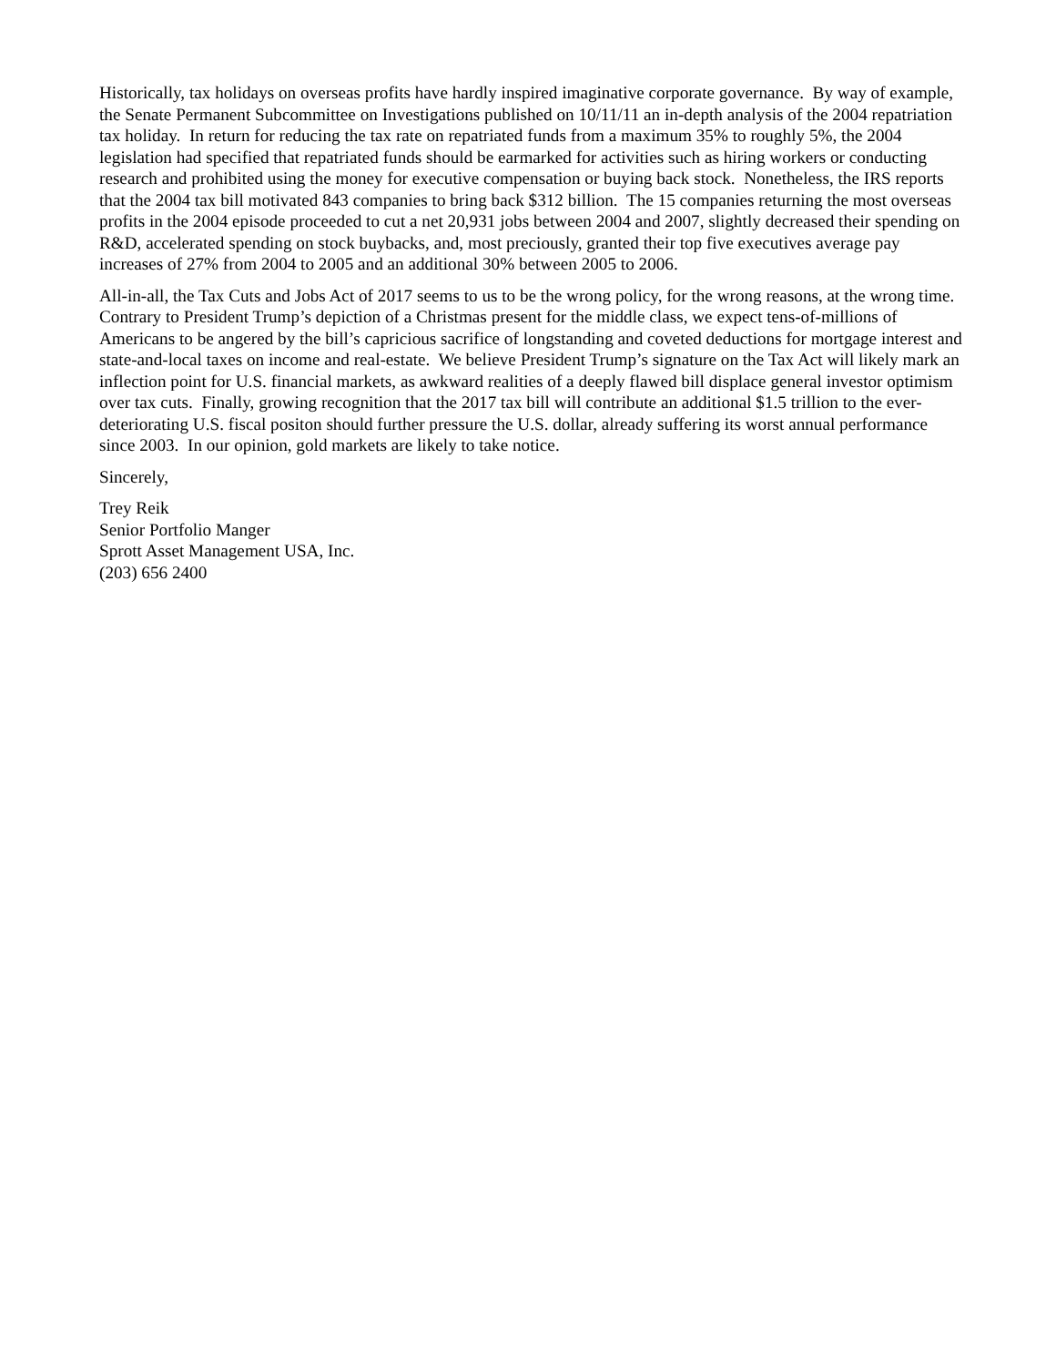Historically, tax holidays on overseas profits have hardly inspired imaginative corporate governance. By way of example, the Senate Permanent Subcommittee on Investigations published on 10/11/11 an in-depth analysis of the 2004 repatriation tax holiday. In return for reducing the tax rate on repatriated funds from a maximum 35% to roughly 5%, the 2004 legislation had specified that repatriated funds should be earmarked for activities such as hiring workers or conducting research and prohibited using the money for executive compensation or buying back stock. Nonetheless, the IRS reports that the 2004 tax bill motivated 843 companies to bring back $312 billion. The 15 companies returning the most overseas profits in the 2004 episode proceeded to cut a net 20,931 jobs between 2004 and 2007, slightly decreased their spending on R&D, accelerated spending on stock buybacks, and, most preciously, granted their top five executives average pay increases of 27% from 2004 to 2005 and an additional 30% between 2005 to 2006.
All-in-all, the Tax Cuts and Jobs Act of 2017 seems to us to be the wrong policy, for the wrong reasons, at the wrong time. Contrary to President Trump’s depiction of a Christmas present for the middle class, we expect tens-of-millions of Americans to be angered by the bill’s capricious sacrifice of longstanding and coveted deductions for mortgage interest and state-and-local taxes on income and real-estate. We believe President Trump’s signature on the Tax Act will likely mark an inflection point for U.S. financial markets, as awkward realities of a deeply flawed bill displace general investor optimism over tax cuts. Finally, growing recognition that the 2017 tax bill will contribute an additional $1.5 trillion to the ever-deteriorating U.S. fiscal positon should further pressure the U.S. dollar, already suffering its worst annual performance since 2003. In our opinion, gold markets are likely to take notice.
Sincerely,
Trey Reik
Senior Portfolio Manger
Sprott Asset Management USA, Inc.
(203) 656 2400